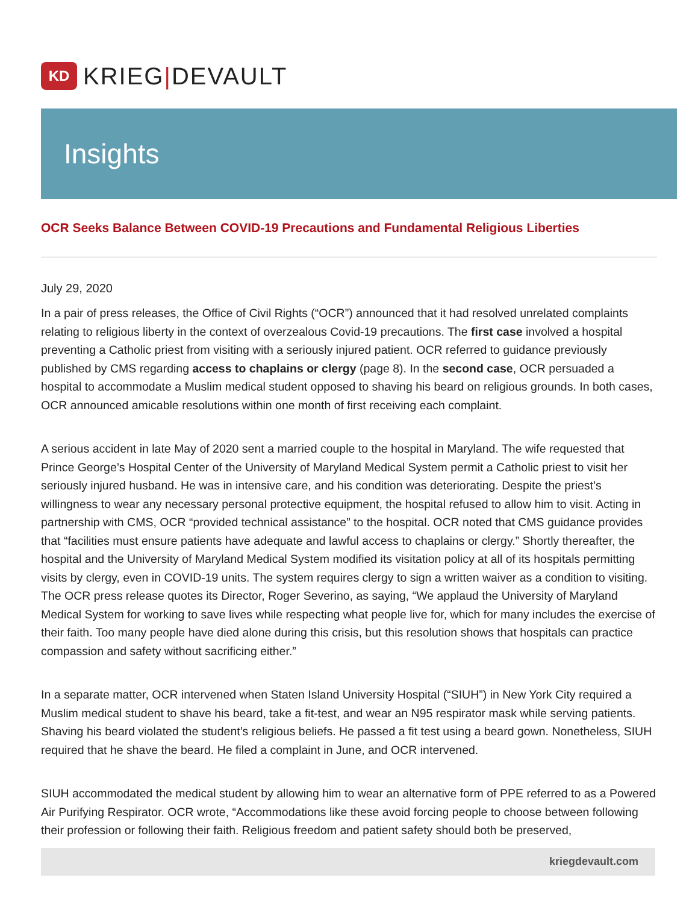KD
KRIEG|DEVAULT
Insights
OCR Seeks Balance Between COVID-19 Precautions and Fundamental Religious Liberties
July 29, 2020
In a pair of press releases, the Office of Civil Rights (“OCR”) announced that it had resolved unrelated complaints relating to religious liberty in the context of overzealous Covid-19 precautions. The first case involved a hospital preventing a Catholic priest from visiting with a seriously injured patient. OCR referred to guidance previously published by CMS regarding access to chaplains or clergy (page 8). In the second case, OCR persuaded a hospital to accommodate a Muslim medical student opposed to shaving his beard on religious grounds. In both cases, OCR announced amicable resolutions within one month of first receiving each complaint.
A serious accident in late May of 2020 sent a married couple to the hospital in Maryland. The wife requested that Prince George’s Hospital Center of the University of Maryland Medical System permit a Catholic priest to visit her seriously injured husband. He was in intensive care, and his condition was deteriorating. Despite the priest’s willingness to wear any necessary personal protective equipment, the hospital refused to allow him to visit. Acting in partnership with CMS, OCR “provided technical assistance” to the hospital. OCR noted that CMS guidance provides that “facilities must ensure patients have adequate and lawful access to chaplains or clergy.” Shortly thereafter, the hospital and the University of Maryland Medical System modified its visitation policy at all of its hospitals permitting visits by clergy, even in COVID-19 units. The system requires clergy to sign a written waiver as a condition to visiting. The OCR press release quotes its Director, Roger Severino, as saying, “We applaud the University of Maryland Medical System for working to save lives while respecting what people live for, which for many includes the exercise of their faith. Too many people have died alone during this crisis, but this resolution shows that hospitals can practice compassion and safety without sacrificing either.”
In a separate matter, OCR intervened when Staten Island University Hospital (“SIUH”) in New York City required a Muslim medical student to shave his beard, take a fit-test, and wear an N95 respirator mask while serving patients. Shaving his beard violated the student’s religious beliefs. He passed a fit test using a beard gown. Nonetheless, SIUH required that he shave the beard. He filed a complaint in June, and OCR intervened.
SIUH accommodated the medical student by allowing him to wear an alternative form of PPE referred to as a Powered Air Purifying Respirator. OCR wrote, “Accommodations like these avoid forcing people to choose between following their profession or following their faith. Religious freedom and patient safety should both be preserved,
kriegdevault.com